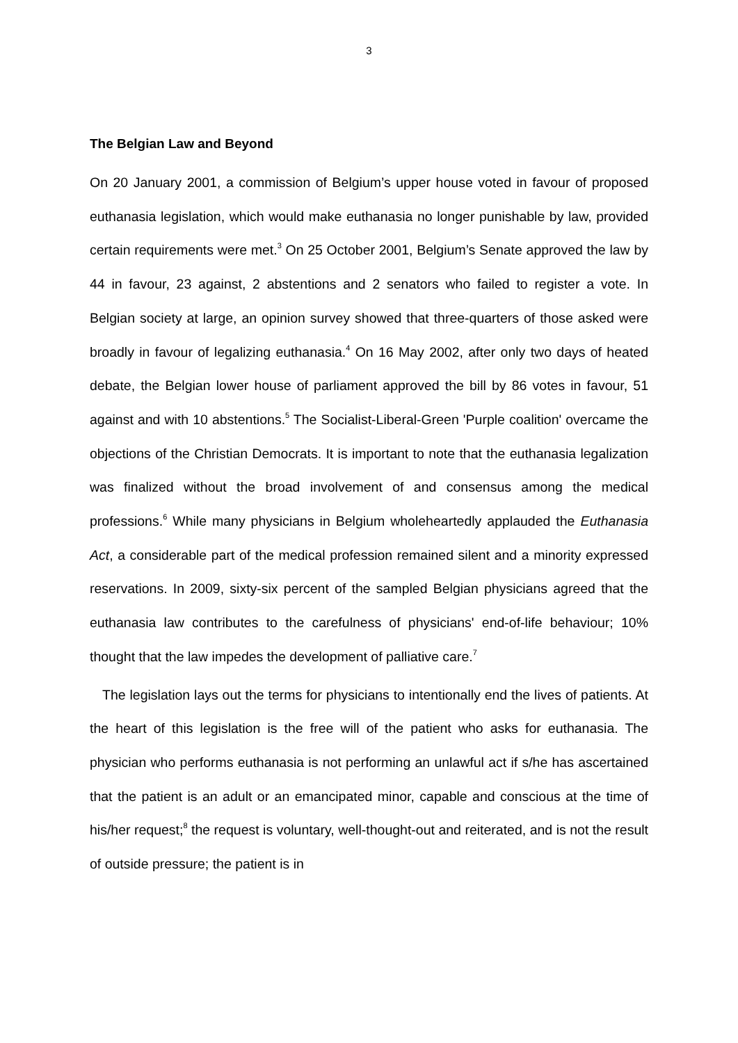3
The Belgian Law and Beyond
On 20 January 2001, a commission of Belgium’s upper house voted in favour of proposed euthanasia legislation, which would make euthanasia no longer punishable by law, provided certain requirements were met.<sup>3</sup> On 25 October 2001, Belgium’s Senate approved the law by 44 in favour, 23 against, 2 abstentions and 2 senators who failed to register a vote. In Belgian society at large, an opinion survey showed that three-quarters of those asked were broadly in favour of legalizing euthanasia.<sup>4</sup> On 16 May 2002, after only two days of heated debate, the Belgian lower house of parliament approved the bill by 86 votes in favour, 51 against and with 10 abstentions.<sup>5</sup> The Socialist-Liberal-Green 'Purple coalition' overcame the objections of the Christian Democrats. It is important to note that the euthanasia legalization was finalized without the broad involvement of and consensus among the medical professions.<sup>6</sup> While many physicians in Belgium wholeheartedly applauded the Euthanasia Act, a considerable part of the medical profession remained silent and a minority expressed reservations. In 2009, sixty-six percent of the sampled Belgian physicians agreed that the euthanasia law contributes to the carefulness of physicians' end-of-life behaviour; 10% thought that the law impedes the development of palliative care.<sup>7</sup>
The legislation lays out the terms for physicians to intentionally end the lives of patients. At the heart of this legislation is the free will of the patient who asks for euthanasia. The physician who performs euthanasia is not performing an unlawful act if s/he has ascertained that the patient is an adult or an emancipated minor, capable and conscious at the time of his/her request;<sup>8</sup> the request is voluntary, well-thought-out and reiterated, and is not the result of outside pressure; the patient is in